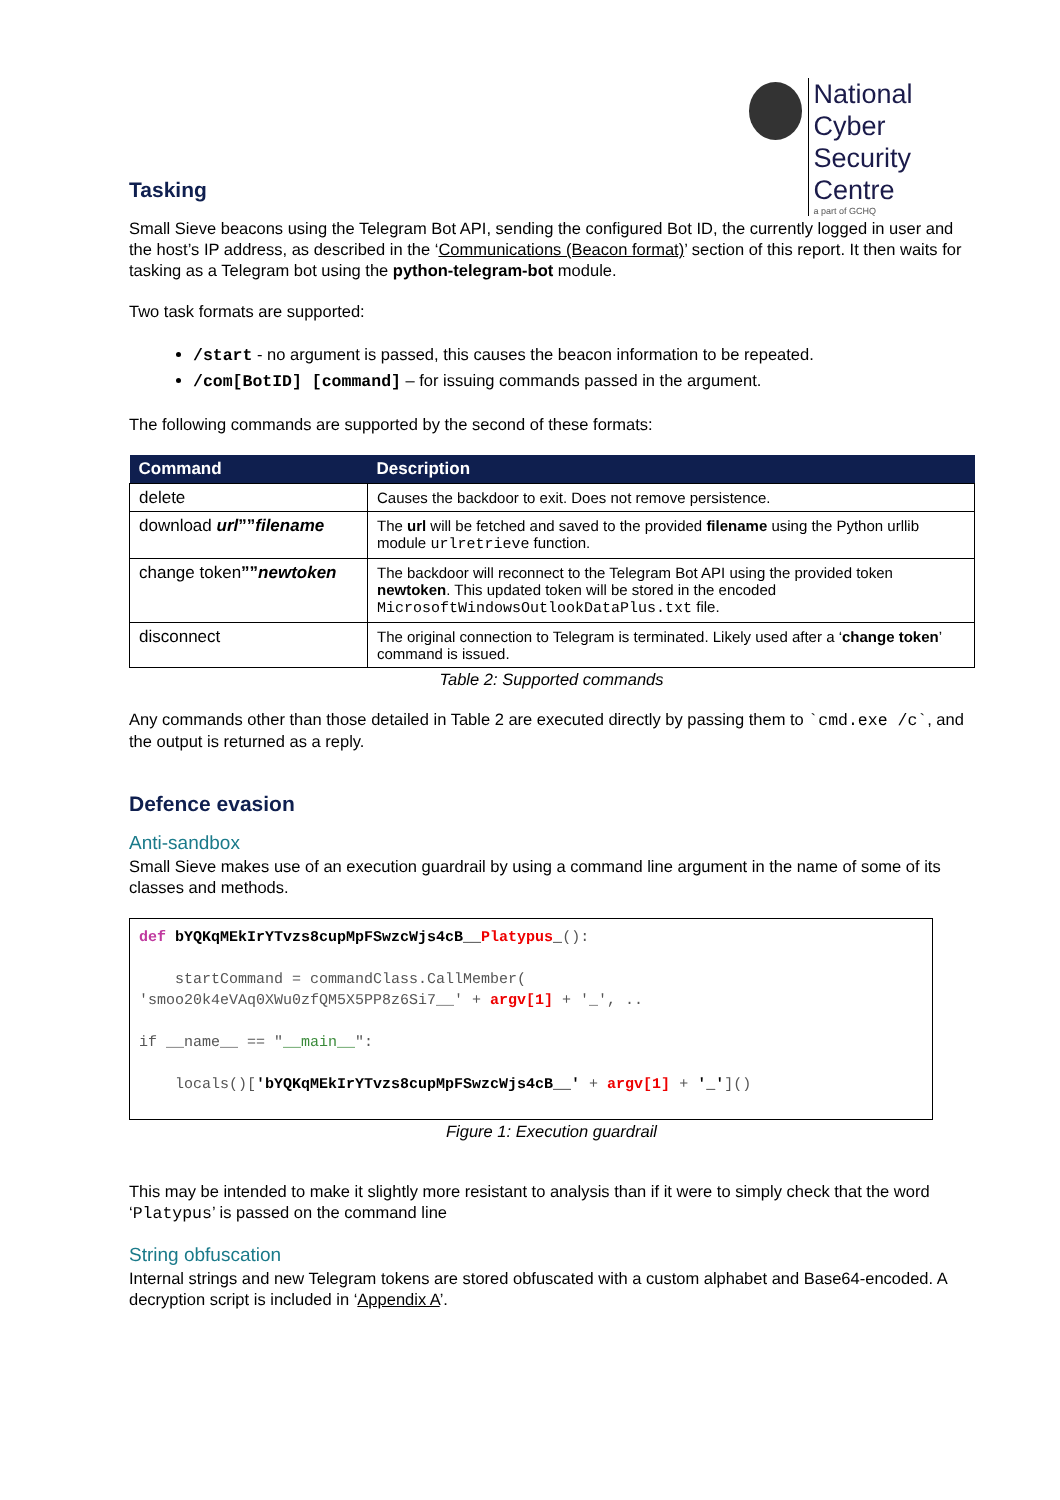National Cyber
Security Centre
a part of GCHQ
Tasking
Small Sieve beacons using the Telegram Bot API, sending the configured Bot ID, the currently logged in user and the host’s IP address, as described in the ‘Communications (Beacon format)’ section of this report. It then waits for tasking as a Telegram bot using the python-telegram-bot module.
Two task formats are supported:
/start - no argument is passed, this causes the beacon information to be repeated.
/com[BotID] [command] – for issuing commands passed in the argument.
The following commands are supported by the second of these formats:
| Command | Description |
| --- | --- |
| delete | Causes the backdoor to exit. Does not remove persistence. |
| download url ”” filename | The url will be fetched and saved to the provided filename using the Python urllib module urlretrieve function. |
| change token ”” newtoken | The backdoor will reconnect to the Telegram Bot API using the provided token newtoken . This updated token will be stored in the encoded MicrosoftWindowsOutlookDataPlus.txt file. |
| disconnect | The original connection to Telegram is terminated. Likely used after a ‘ change token ’ command is issued. |
Table 2: Supported commands
Any commands other than those detailed in Table 2 are executed directly by passing them to `cmd.exe /c`, and the output is returned as a reply.
Defence evasion
Anti-sandbox
Small Sieve makes use of an execution guardrail by using a command line argument in the name of some of its classes and methods.
def bYQKqMEkIrYTvzs8cupMpFSwzcWjs4cB__Platypus_(): startCommand = commandClass.CallMember( 'smoo20k4eVAq0XWu0zfQM5X5PP8z6Si7__' + argv[1] + '_', .. if __name__ == "__main__": locals()['bYQKqMEkIrYTvzs8cupMpFSwzcWjs4cB__' + argv[1] + '_']()
Figure 1: Execution guardrail
This may be intended to make it slightly more resistant to analysis than if it were to simply check that the word ‘Platypus’ is passed on the command line
String obfuscation
Internal strings and new Telegram tokens are stored obfuscated with a custom alphabet and Base64-encoded. A decryption script is included in ‘Appendix A’.